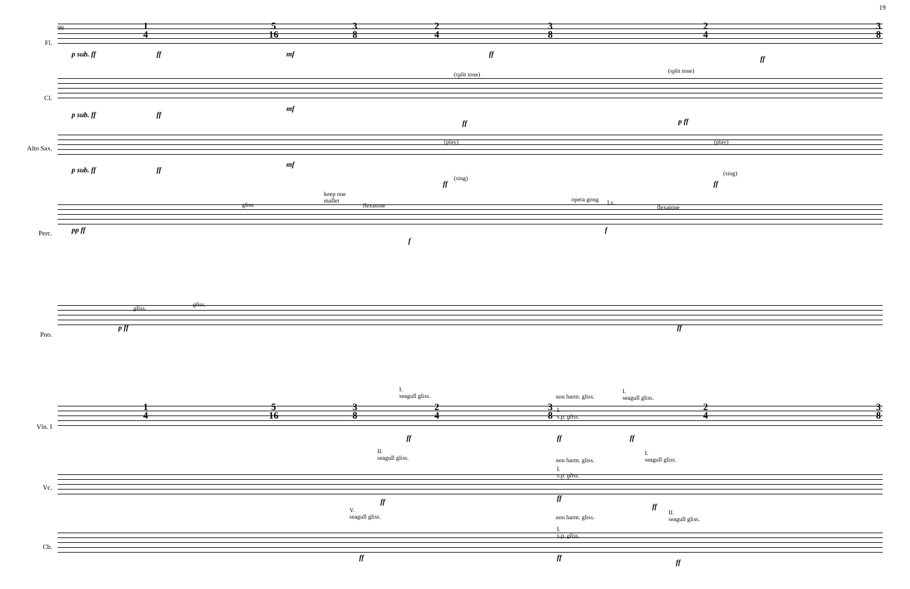19
Fl.
99
p sub. ff
1
4
5
16
3
8
2
4
3
8
2
4
3
8
ff mf ff
ff
Cl.
(split tone)
(split tone)
p sub. ff ff
mf
ff p ff
Alto Sax.
(play) (play)
(sing)
(sing)
p sub. ff ff
mf
ff ff
Perc.
keep one
mallet
flexatone
opera gong l.v.
flexatone
gliss.
pp ff
f
f
Pno.
p ff ff
gliss.
gliss.
Vln. I
1
4
5
16
3
8
2
4
3
8
2
4
3
8
I.
seagull gliss.
non harm. gliss.
I.
seagull gliss.
I.
s.p. gliss.
ff ff ff
Vc.
II.
seagull gliss.
non harm. gliss.
I.
s.p. gliss.
I.
seagull gliss.
ff ff
ff
Cb.
V.
seagull gliss.
non harm. gliss.
I.
s.p. gliss.
II.
seagull gliss.
ff ff
ff